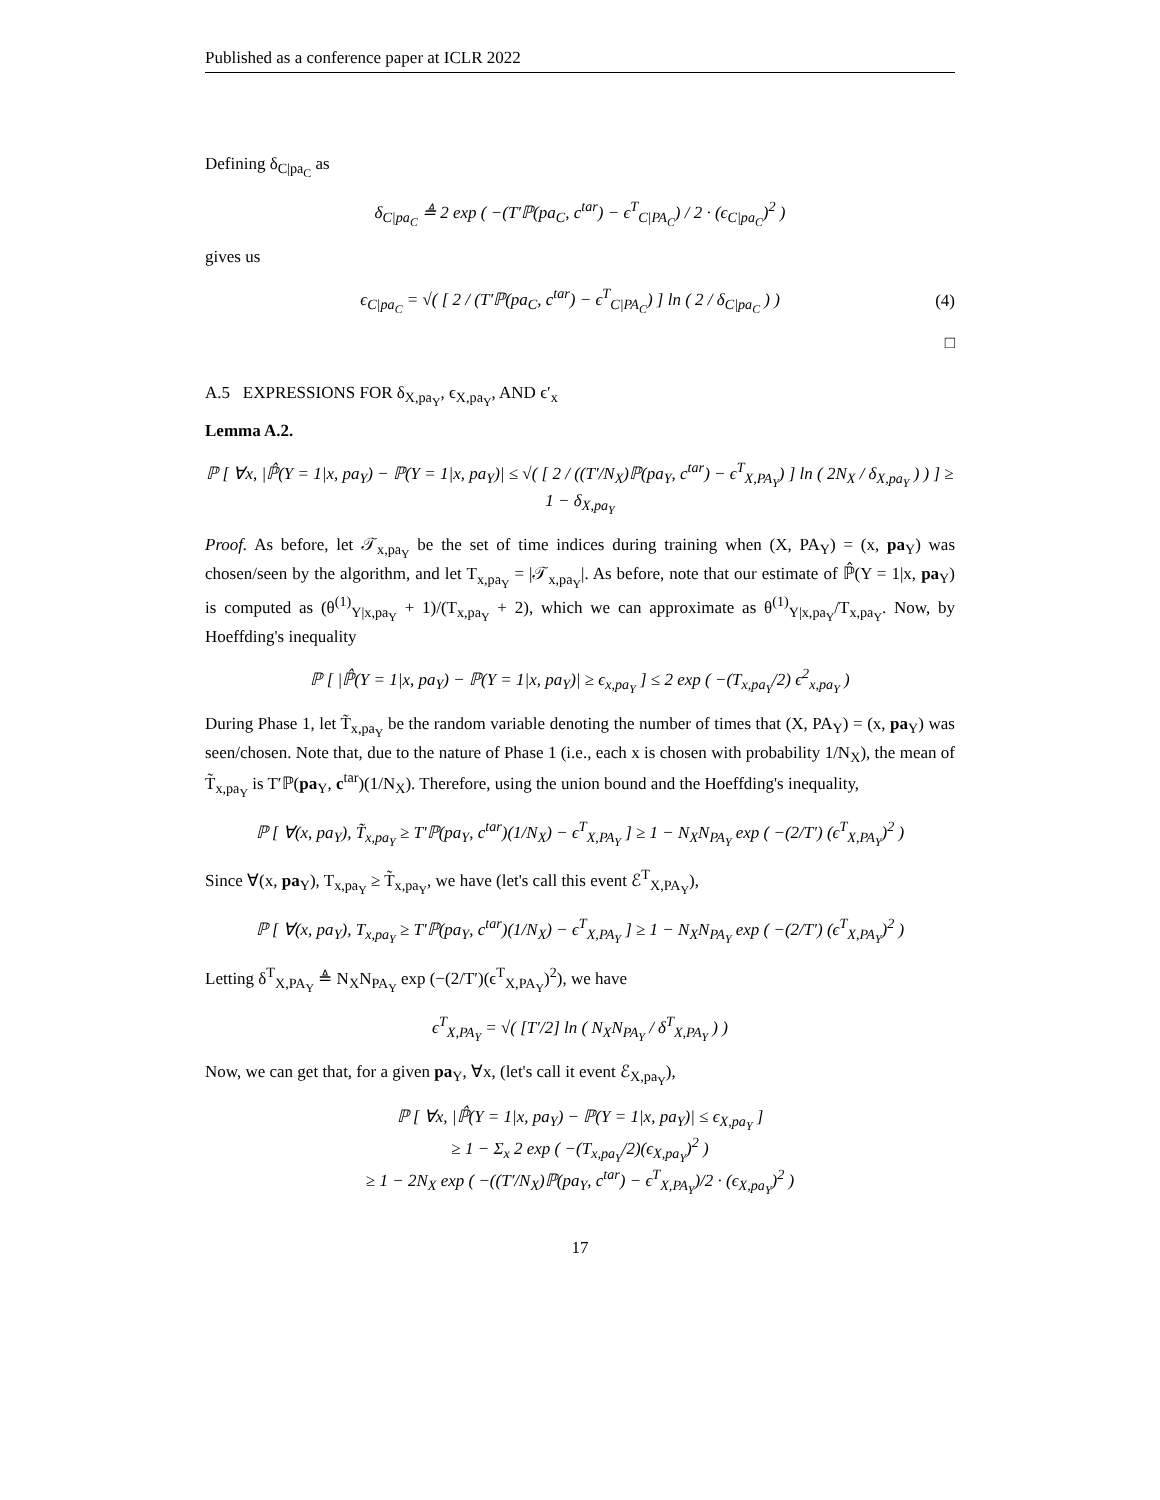Published as a conference paper at ICLR 2022
Defining δ<sub>C|pa<sub>C</sub></sub> as
δ<sub>C|pa<sub>C</sub></sub> ≜ 2 exp ( −(T′ℙ(pa<sub>C</sub>, c<sup>tar</sup>) − ϵ<sup>T</sup><sub>C|PA<sub>C</sub></sub>) / 2 · (ϵ<sub>C|pa<sub>C</sub></sub>)<sup>2</sup> )
gives us
ϵ<sub>C|pa<sub>C</sub></sub> = √( [ 2 / (T′ℙ(pa<sub>C</sub>, c<sup>tar</sup>) − ϵ<sup>T</sup><sub>C|PA<sub>C</sub></sub>) ] ln ( 2 / δ<sub>C|pa<sub>C</sub></sub> ) ) (4)
□
A.5 EXPRESSIONS FOR δ<sub>X,pa<sub>Y</sub></sub>, ϵ<sub>X,pa<sub>Y</sub></sub>, AND ϵ′<sub>x</sub>
Lemma A.2.
ℙ [ ∀x, |ℙ̂(Y = 1|x, pa<sub>Y</sub>) − ℙ(Y = 1|x, pa<sub>Y</sub>)| ≤ √( [ 2 / ((T′/N<sub>X</sub>)ℙ(pa<sub>Y</sub>, c<sup>tar</sup>) − ϵ<sup>T</sup><sub>X,PA<sub>Y</sub></sub>) ] ln ( 2N<sub>X</sub> / δ<sub>X,pa<sub>Y</sub></sub> ) ) ] ≥ 1 − δ<sub>X,pa<sub>Y</sub></sub>
Proof. As before, let 𝒯<sub>x,pa<sub>Y</sub></sub> be the set of time indices during training when (X, PA<sub>Y</sub>) = (x, pa<sub>Y</sub>) was chosen/seen by the algorithm, and let T<sub>x,pa<sub>Y</sub></sub> = |𝒯<sub>x,pa<sub>Y</sub></sub>|. As before, note that our estimate of ℙ̂(Y = 1|x, pa<sub>Y</sub>) is computed as (θ<sup>(1)</sup><sub>Y|x,pa<sub>Y</sub></sub> + 1)/(T<sub>x,pa<sub>Y</sub></sub> + 2), which we can approximate as θ<sup>(1)</sup><sub>Y|x,pa<sub>Y</sub></sub>/T<sub>x,pa<sub>Y</sub></sub>. Now, by Hoeffding's inequality
ℙ [ |ℙ̂(Y = 1|x, pa<sub>Y</sub>) − ℙ(Y = 1|x, pa<sub>Y</sub>)| ≥ ϵ<sub>x,pa<sub>Y</sub></sub> ] ≤ 2 exp ( −(T<sub>x,pa<sub>Y</sub></sub>/2) ϵ<sup>2</sup><sub>x,pa<sub>Y</sub></sub> )
During Phase 1, let T̃<sub>x,pa<sub>Y</sub></sub> be the random variable denoting the number of times that (X, PA<sub>Y</sub>) = (x, pa<sub>Y</sub>) was seen/chosen. Note that, due to the nature of Phase 1 (i.e., each x is chosen with probability 1/N<sub>X</sub>), the mean of T̃<sub>x,pa<sub>Y</sub></sub> is T′ℙ(pa<sub>Y</sub>, c<sup>tar</sup>)(1/N<sub>X</sub>). Therefore, using the union bound and the Hoeffding's inequality,
ℙ [ ∀(x, pa<sub>Y</sub>), T̃<sub>x,pa<sub>Y</sub></sub> ≥ T′ℙ(pa<sub>Y</sub>, c<sup>tar</sup>)(1/N<sub>X</sub>) − ϵ<sup>T</sup><sub>X,PA<sub>Y</sub></sub> ] ≥ 1 − N<sub>X</sub>N<sub>PA<sub>Y</sub></sub> exp ( −(2/T′) (ϵ<sup>T</sup><sub>X,PA<sub>Y</sub></sub>)<sup>2</sup> )
Since ∀(x, pa<sub>Y</sub>), T<sub>x,pa<sub>Y</sub></sub> ≥ T̃<sub>x,pa<sub>Y</sub></sub>, we have (let's call this event ℰ<sup>T</sup><sub>X,PA<sub>Y</sub></sub>),
ℙ [ ∀(x, pa<sub>Y</sub>), T<sub>x,pa<sub>Y</sub></sub> ≥ T′ℙ(pa<sub>Y</sub>, c<sup>tar</sup>)(1/N<sub>X</sub>) − ϵ<sup>T</sup><sub>X,PA<sub>Y</sub></sub> ] ≥ 1 − N<sub>X</sub>N<sub>PA<sub>Y</sub></sub> exp ( −(2/T′) (ϵ<sup>T</sup><sub>X,PA<sub>Y</sub></sub>)<sup>2</sup> )
Letting δ<sup>T</sup><sub>X,PA<sub>Y</sub></sub> ≜ N<sub>X</sub>N<sub>PA<sub>Y</sub></sub> exp (−(2/T′)(ϵ<sup>T</sup><sub>X,PA<sub>Y</sub></sub>)<sup>2</sup>), we have
ϵ<sup>T</sup><sub>X,PA<sub>Y</sub></sub> = √( [T′/2] ln ( N<sub>X</sub>N<sub>PA<sub>Y</sub></sub> / δ<sup>T</sup><sub>X,PA<sub>Y</sub></sub> ) )
Now, we can get that, for a given pa<sub>Y</sub>, ∀x, (let's call it event ℰ<sub>X,pa<sub>Y</sub></sub>),
ℙ [ ∀x, |ℙ̂(Y = 1|x, pa<sub>Y</sub>) − ℙ(Y = 1|x, pa<sub>Y</sub>)| ≤ ϵ<sub>X,pa<sub>Y</sub></sub> ]
≥ 1 − Σ<sub>x</sub> 2 exp ( −(T<sub>x,pa<sub>Y</sub></sub>/2)(ϵ<sub>X,pa<sub>Y</sub></sub>)<sup>2</sup> )
≥ 1 − 2N<sub>X</sub> exp ( −((T′/N<sub>X</sub>)ℙ(pa<sub>Y</sub>, c<sup>tar</sup>) − ϵ<sup>T</sup><sub>X,PA<sub>Y</sub></sub>)/2 · (ϵ<sub>X,pa<sub>Y</sub></sub>)<sup>2</sup> )
17